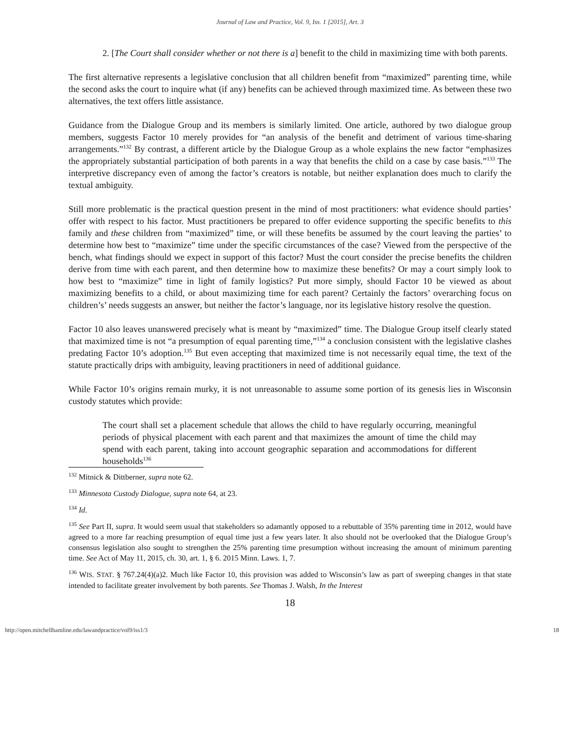Journal of Law and Practice, Vol. 9, Iss. 1 [2015], Art. 3
2. [The Court shall consider whether or not there is a] benefit to the child in maximizing time with both parents.
The first alternative represents a legislative conclusion that all children benefit from “maximized” parenting time, while the second asks the court to inquire what (if any) benefits can be achieved through maximized time. As between these two alternatives, the text offers little assistance.
Guidance from the Dialogue Group and its members is similarly limited. One article, authored by two dialogue group members, suggests Factor 10 merely provides for “an analysis of the benefit and detriment of various time-sharing arrangements.”<sup>132</sup> By contrast, a different article by the Dialogue Group as a whole explains the new factor “emphasizes the appropriately substantial participation of both parents in a way that benefits the child on a case by case basis.”<sup>133</sup> The interpretive discrepancy even of among the factor’s creators is notable, but neither explanation does much to clarify the textual ambiguity.
Still more problematic is the practical question present in the mind of most practitioners: what evidence should parties’ offer with respect to his factor. Must practitioners be prepared to offer evidence supporting the specific benefits to this family and these children from “maximized” time, or will these benefits be assumed by the court leaving the parties’ to determine how best to “maximize” time under the specific circumstances of the case? Viewed from the perspective of the bench, what findings should we expect in support of this factor? Must the court consider the precise benefits the children derive from time with each parent, and then determine how to maximize these benefits? Or may a court simply look to how best to “maximize” time in light of family logistics? Put more simply, should Factor 10 be viewed as about maximizing benefits to a child, or about maximizing time for each parent? Certainly the factors’ overarching focus on children’s’ needs suggests an answer, but neither the factor’s language, nor its legislative history resolve the question.
Factor 10 also leaves unanswered precisely what is meant by “maximized” time. The Dialogue Group itself clearly stated that maximized time is not “a presumption of equal parenting time,”<sup>134</sup> a conclusion consistent with the legislative clashes predating Factor 10’s adoption.<sup>135</sup> But even accepting that maximized time is not necessarily equal time, the text of the statute practically drips with ambiguity, leaving practitioners in need of additional guidance.
While Factor 10’s origins remain murky, it is not unreasonable to assume some portion of its genesis lies in Wisconsin custody statutes which provide:
The court shall set a placement schedule that allows the child to have regularly occurring, meaningful periods of physical placement with each parent and that maximizes the amount of time the child may spend with each parent, taking into account geographic separation and accommodations for different households<sup>136</sup>
<sup>132</sup> Mitnick & Dittberner, supra note 62.
<sup>133</sup> Minnesota Custody Dialogue, supra note 64, at 23.
<sup>134</sup> Id.
<sup>135</sup> See Part II, supra. It would seem usual that stakeholders so adamantly opposed to a rebuttable of 35% parenting time in 2012, would have agreed to a more far reaching presumption of equal time just a few years later. It also should not be overlooked that the Dialogue Group’s consensus legislation also sought to strengthen the 25% parenting time presumption without increasing the amount of minimum parenting time. See Act of May 11, 2015, ch. 30, art. 1, § 6. 2015 Minn. Laws. 1, 7.
<sup>136</sup> WIS. STAT. § 767.24(4)(a)2. Much like Factor 10, this provision was added to Wisconsin’s law as part of sweeping changes in that state intended to facilitate greater involvement by both parents. See Thomas J. Walsh, In the Interest
18
http://open.mitchellhamline.edu/lawandpractice/vol9/iss1/3 18